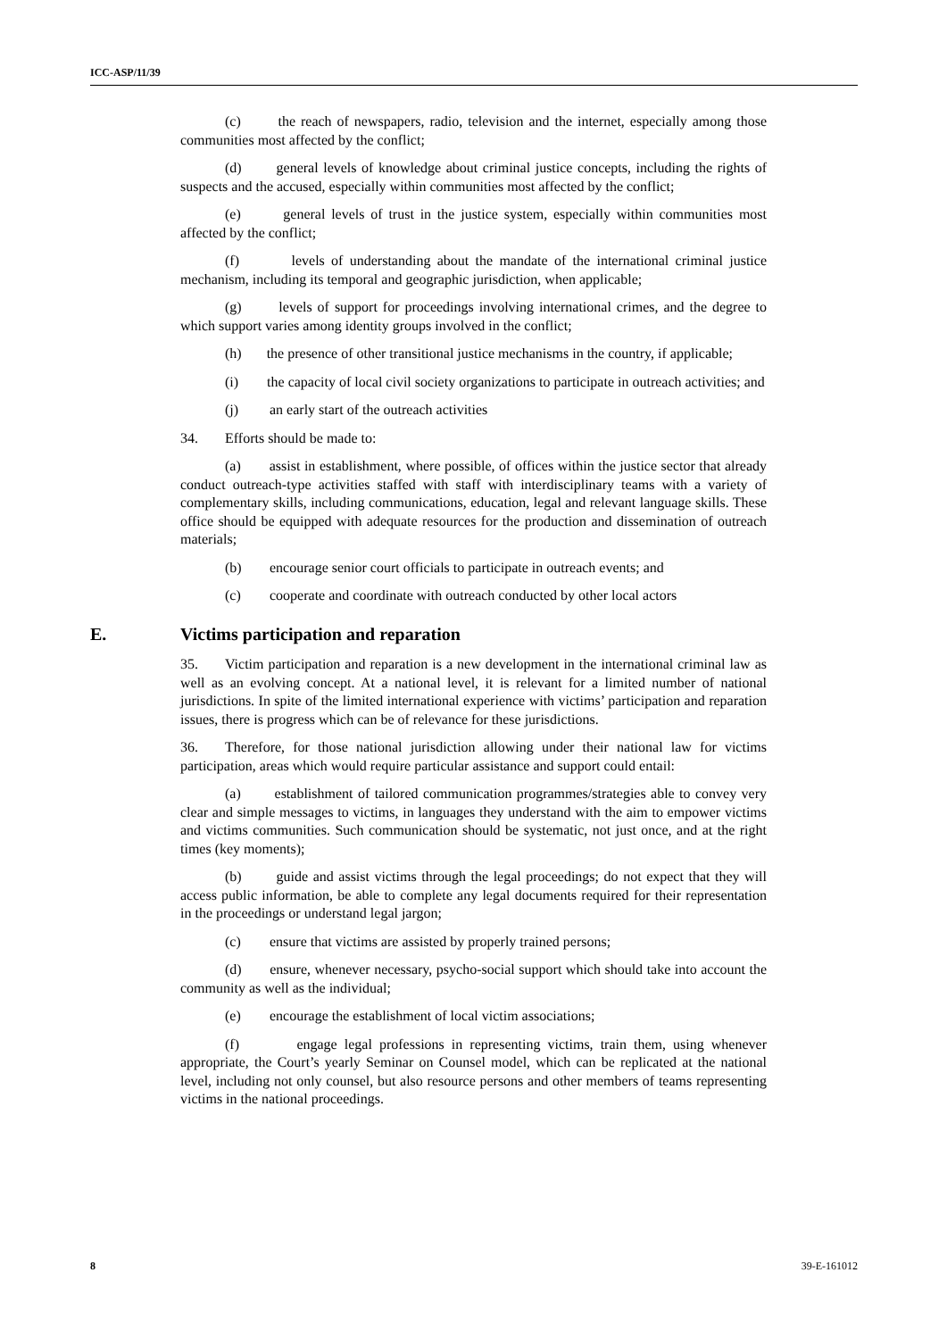ICC-ASP/11/39
(c) the reach of newspapers, radio, television and the internet, especially among those communities most affected by the conflict;
(d) general levels of knowledge about criminal justice concepts, including the rights of suspects and the accused, especially within communities most affected by the conflict;
(e) general levels of trust in the justice system, especially within communities most affected by the conflict;
(f) levels of understanding about the mandate of the international criminal justice mechanism, including its temporal and geographic jurisdiction, when applicable;
(g) levels of support for proceedings involving international crimes, and the degree to which support varies among identity groups involved in the conflict;
(h) the presence of other transitional justice mechanisms in the country, if applicable;
(i) the capacity of local civil society organizations to participate in outreach activities; and
(j) an early start of the outreach activities
34. Efforts should be made to:
(a) assist in establishment, where possible, of offices within the justice sector that already conduct outreach-type activities staffed with staff with interdisciplinary teams with a variety of complementary skills, including communications, education, legal and relevant language skills. These office should be equipped with adequate resources for the production and dissemination of outreach materials;
(b) encourage senior court officials to participate in outreach events; and
(c) cooperate and coordinate with outreach conducted by other local actors
E. Victims participation and reparation
35. Victim participation and reparation is a new development in the international criminal law as well as an evolving concept. At a national level, it is relevant for a limited number of national jurisdictions. In spite of the limited international experience with victims’ participation and reparation issues, there is progress which can be of relevance for these jurisdictions.
36. Therefore, for those national jurisdiction allowing under their national law for victims participation, areas which would require particular assistance and support could entail:
(a) establishment of tailored communication programmes/strategies able to convey very clear and simple messages to victims, in languages they understand with the aim to empower victims and victims communities. Such communication should be systematic, not just once, and at the right times (key moments);
(b) guide and assist victims through the legal proceedings; do not expect that they will access public information, be able to complete any legal documents required for their representation in the proceedings or understand legal jargon;
(c) ensure that victims are assisted by properly trained persons;
(d) ensure, whenever necessary, psycho-social support which should take into account the community as well as the individual;
(e) encourage the establishment of local victim associations;
(f) engage legal professions in representing victims, train them, using whenever appropriate, the Court’s yearly Seminar on Counsel model, which can be replicated at the national level, including not only counsel, but also resource persons and other members of teams representing victims in the national proceedings.
8 39-E-161012